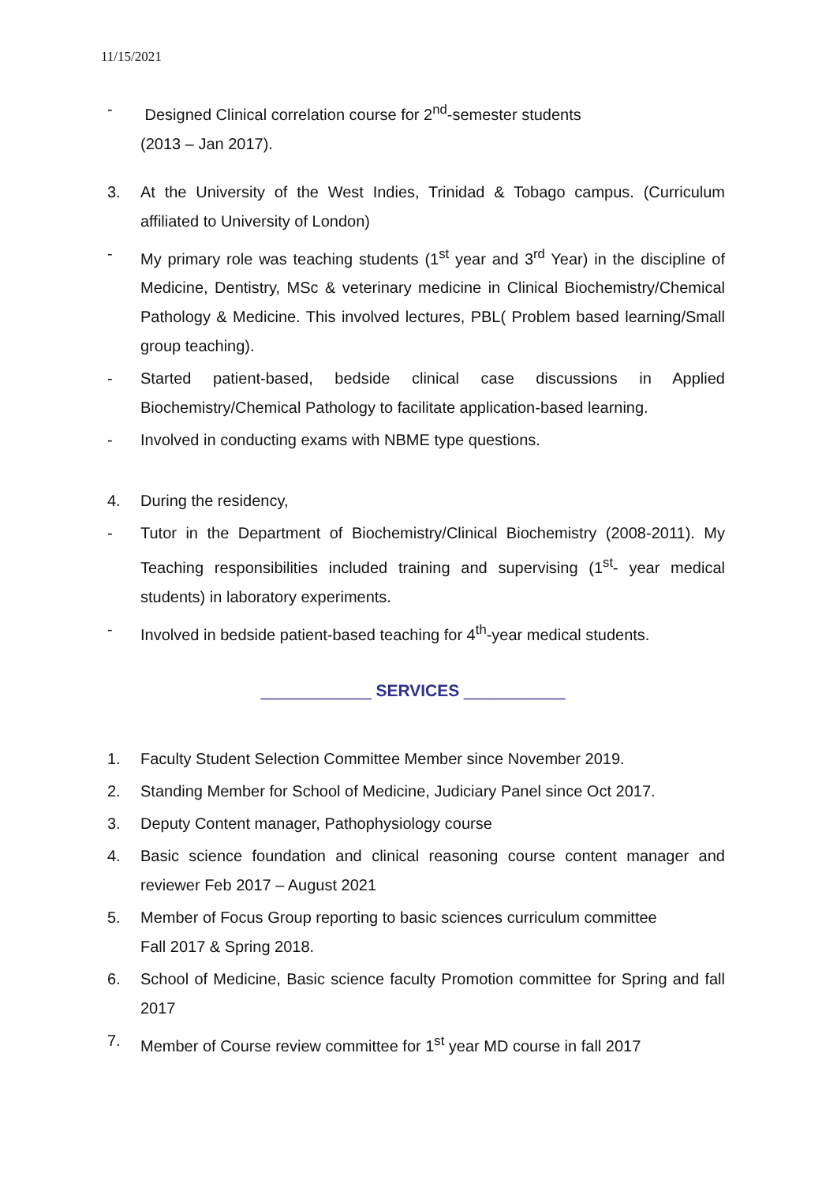11/15/2021
- Designed Clinical correlation course for 2<sup>nd</sup>-semester students
(2013 – Jan 2017).
3. At the University of the West Indies, Trinidad & Tobago campus. (Curriculum affiliated to University of London)
- My primary role was teaching students (1<sup>st</sup> year and 3<sup>rd</sup> Year) in the discipline of Medicine, Dentistry, MSc & veterinary medicine in Clinical Biochemistry/Chemical Pathology & Medicine. This involved lectures, PBL( Problem based learning/Small group teaching).
- Started patient-based, bedside clinical case discussions in Applied Biochemistry/Chemical Pathology to facilitate application-based learning.
- Involved in conducting exams with NBME type questions.
4. During the residency,
- Tutor in the Department of Biochemistry/Clinical Biochemistry (2008-2011). My Teaching responsibilities included training and supervising (1<sup>st</sup>- year medical students) in laboratory experiments.
- Involved in bedside patient-based teaching for 4<sup>th</sup>-year medical students.
____________ SERVICES ___________
1. Faculty Student Selection Committee Member since November 2019.
2. Standing Member for School of Medicine, Judiciary Panel since Oct 2017.
3. Deputy Content manager, Pathophysiology course
4. Basic science foundation and clinical reasoning course content manager and reviewer Feb 2017 – August 2021
5. Member of Focus Group reporting to basic sciences curriculum committee
Fall 2017 & Spring 2018.
6. School of Medicine, Basic science faculty Promotion committee for Spring and fall 2017
7. Member of Course review committee for 1<sup>st</sup> year MD course in fall 2017